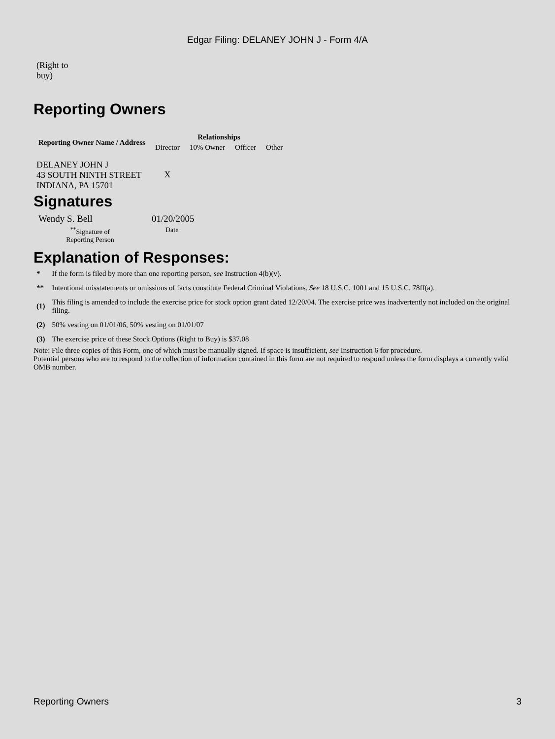Edgar Filing: DELANEY JOHN J - Form 4/A
(Right to
buy)
Reporting Owners
| Reporting Owner Name / Address | Relationships | | | |
| --- | --- | --- | --- | --- |
| | Director | 10% Owner | Officer | Other |
| DELANEY JOHN J 43 SOUTH NINTH STREET INDIANA, PA 15701 | X | | | |
Signatures
| Wendy S. Bell | 01/20/2005 |
| <sup>**</sup> Signature of Reporting Person | Date |
Explanation of Responses:
| * | If the form is filed by more than one reporting person, see Instruction 4(b)(v). |
| ** | Intentional misstatements or omissions of facts constitute Federal Criminal Violations. See 18 U.S.C. 1001 and 15 U.S.C. 78ff(a). |
| (1) | This filing is amended to include the exercise price for stock option grant dated 12/20/04. The exercise price was inadvertently not included on the original filing. |
| (2) | 50% vesting on 01/01/06, 50% vesting on 01/01/07 |
| (3) | The exercise price of these Stock Options (Right to Buy) is $37.08 |
Note: File three copies of this Form, one of which must be manually signed. If space is insufficient, see Instruction 6 for procedure.
Potential persons who are to respond to the collection of information contained in this form are not required to respond unless the form displays a currently valid OMB number.
Reporting Owners 3